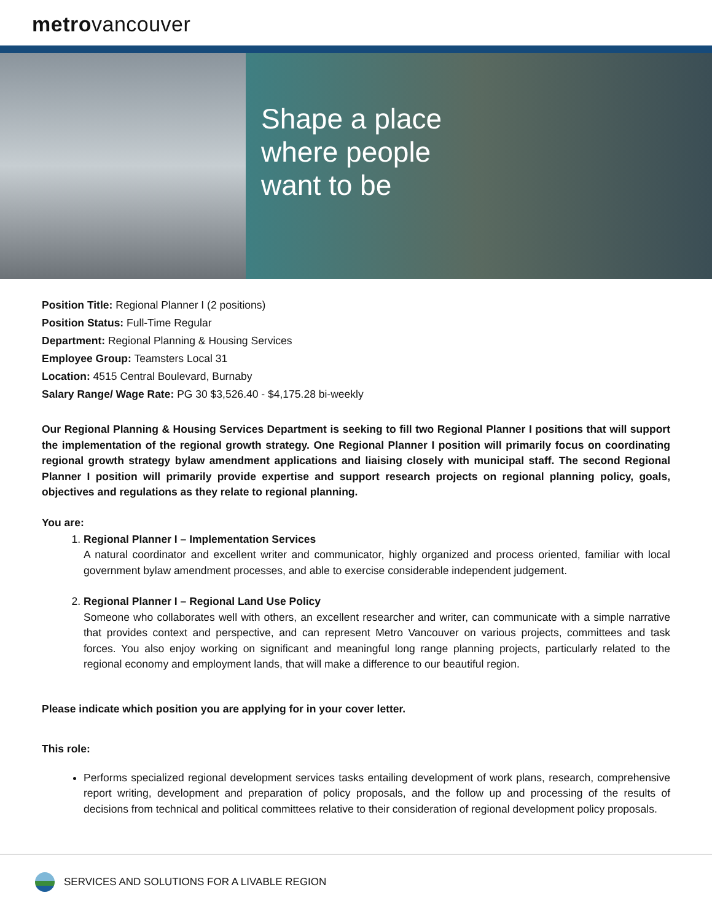metrovancouver
Shape a place
where people
want to be
Position Title: Regional Planner I (2 positions)
Position Status: Full-Time Regular
Department: Regional Planning & Housing Services
Employee Group: Teamsters Local 31
Location: 4515 Central Boulevard, Burnaby
Salary Range/ Wage Rate: PG 30 $3,526.40 - $4,175.28 bi-weekly
Our Regional Planning & Housing Services Department is seeking to fill two Regional Planner I positions that will support the implementation of the regional growth strategy. One Regional Planner I position will primarily focus on coordinating regional growth strategy bylaw amendment applications and liaising closely with municipal staff. The second Regional Planner I position will primarily provide expertise and support research projects on regional planning policy, goals, objectives and regulations as they relate to regional planning.
You are:
1. Regional Planner I – Implementation Services
A natural coordinator and excellent writer and communicator, highly organized and process oriented, familiar with local government bylaw amendment processes, and able to exercise considerable independent judgement.
2. Regional Planner I – Regional Land Use Policy
Someone who collaborates well with others, an excellent researcher and writer, can communicate with a simple narrative that provides context and perspective, and can represent Metro Vancouver on various projects, committees and task forces. You also enjoy working on significant and meaningful long range planning projects, particularly related to the regional economy and employment lands, that will make a difference to our beautiful region.
Please indicate which position you are applying for in your cover letter.
This role:
Performs specialized regional development services tasks entailing development of work plans, research, comprehensive report writing, development and preparation of policy proposals, and the follow up and processing of the results of decisions from technical and political committees relative to their consideration of regional development policy proposals.
SERVICES AND SOLUTIONS FOR A LIVABLE REGION